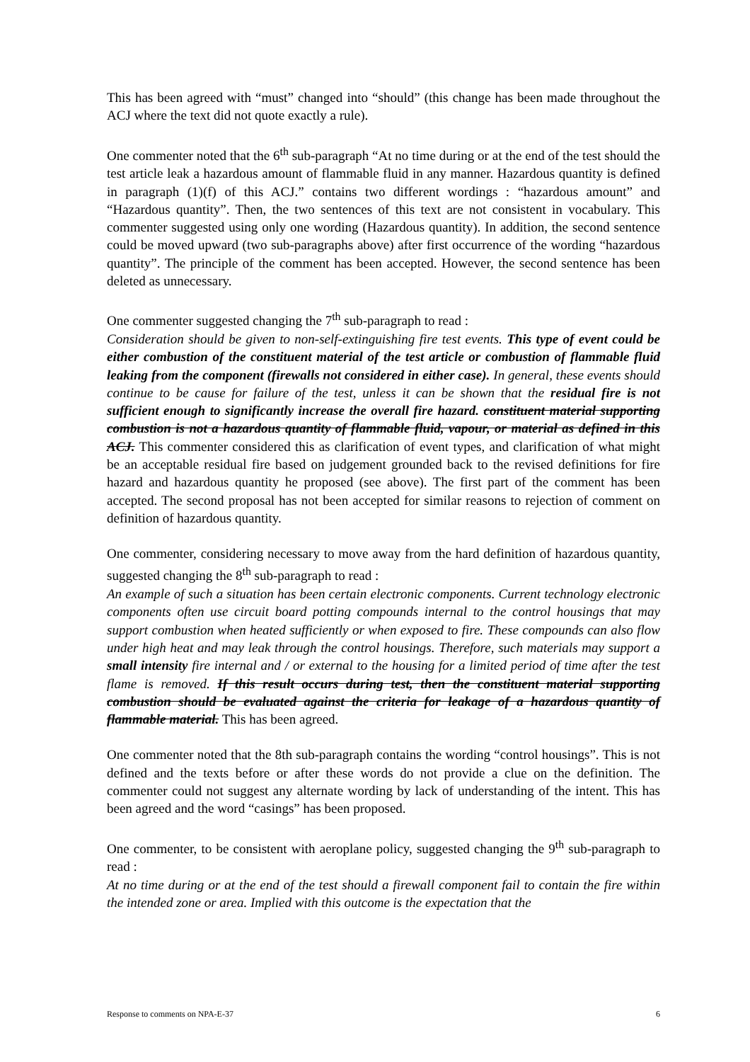This has been agreed with “must” changed into “should” (this change has been made throughout the ACJ where the text did not quote exactly a rule).
One commenter noted that the 6<sup>th</sup> sub-paragraph “At no time during or at the end of the test should the test article leak a hazardous amount of flammable fluid in any manner. Hazardous quantity is defined in paragraph (1)(f) of this ACJ.” contains two different wordings : “hazardous amount” and “Hazardous quantity”. Then, the two sentences of this text are not consistent in vocabulary. This commenter suggested using only one wording (Hazardous quantity). In addition, the second sentence could be moved upward (two sub-paragraphs above) after first occurrence of the wording “hazardous quantity”. The principle of the comment has been accepted. However, the second sentence has been deleted as unnecessary.
One commenter suggested changing the 7<sup>th</sup> sub-paragraph to read :
Consideration should be given to non-self-extinguishing fire test events. This type of event could be either combustion of the constituent material of the test article or combustion of flammable fluid leaking from the component (firewalls not considered in either case). In general, these events should continue to be cause for failure of the test, unless it can be shown that the residual fire is not sufficient enough to significantly increase the overall fire hazard. constituent material supporting combustion is not a hazardous quantity of flammable fluid, vapour, or material as defined in this ACJ. This commenter considered this as clarification of event types, and clarification of what might be an acceptable residual fire based on judgement grounded back to the revised definitions for fire hazard and hazardous quantity he proposed (see above). The first part of the comment has been accepted. The second proposal has not been accepted for similar reasons to rejection of comment on definition of hazardous quantity.
One commenter, considering necessary to move away from the hard definition of hazardous quantity, suggested changing the 8<sup>th</sup> sub-paragraph to read :
An example of such a situation has been certain electronic components. Current technology electronic components often use circuit board potting compounds internal to the control housings that may support combustion when heated sufficiently or when exposed to fire. These compounds can also flow under high heat and may leak through the control housings. Therefore, such materials may support a small intensity fire internal and / or external to the housing for a limited period of time after the test flame is removed. If this result occurs during test, then the constituent material supporting combustion should be evaluated against the criteria for leakage of a hazardous quantity of flammable material. This has been agreed.
One commenter noted that the 8th sub-paragraph contains the wording “control housings”. This is not defined and the texts before or after these words do not provide a clue on the definition. The commenter could not suggest any alternate wording by lack of understanding of the intent. This has been agreed and the word “casings” has been proposed.
One commenter, to be consistent with aeroplane policy, suggested changing the 9<sup>th</sup> sub-paragraph to read :
At no time during or at the end of the test should a firewall component fail to contain the fire within the intended zone or area. Implied with this outcome is the expectation that the
Response to comments on NPA-E-37 6